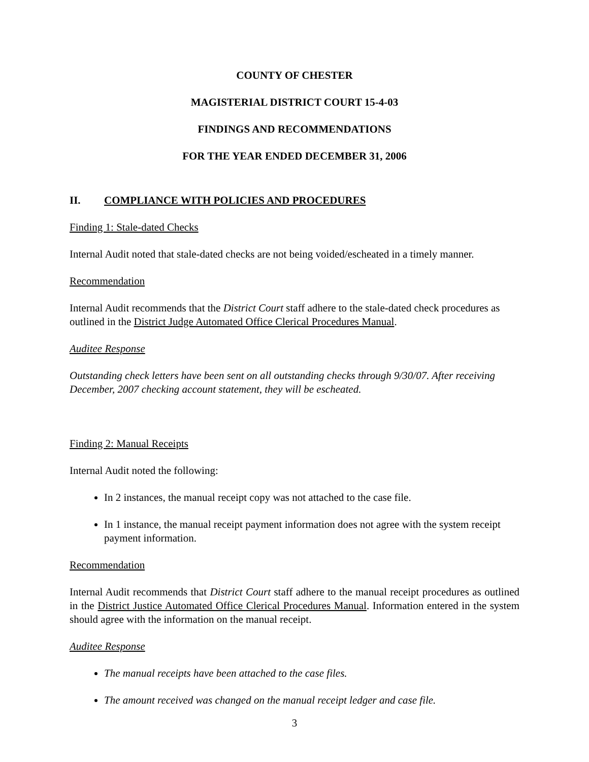COUNTY OF CHESTER
MAGISTERIAL DISTRICT COURT 15-4-03
FINDINGS AND RECOMMENDATIONS
FOR THE YEAR ENDED DECEMBER 31, 2006
II. COMPLIANCE WITH POLICIES AND PROCEDURES
Finding 1: Stale-dated Checks
Internal Audit noted that stale-dated checks are not being voided/escheated in a timely manner.
Recommendation
Internal Audit recommends that the District Court staff adhere to the stale-dated check procedures as outlined in the District Judge Automated Office Clerical Procedures Manual.
Auditee Response
Outstanding check letters have been sent on all outstanding checks through 9/30/07. After receiving December, 2007 checking account statement, they will be escheated.
Finding 2: Manual Receipts
Internal Audit noted the following:
In 2 instances, the manual receipt copy was not attached to the case file.
In 1 instance, the manual receipt payment information does not agree with the system receipt payment information.
Recommendation
Internal Audit recommends that District Court staff adhere to the manual receipt procedures as outlined in the District Justice Automated Office Clerical Procedures Manual. Information entered in the system should agree with the information on the manual receipt.
Auditee Response
The manual receipts have been attached to the case files.
The amount received was changed on the manual receipt ledger and case file.
3